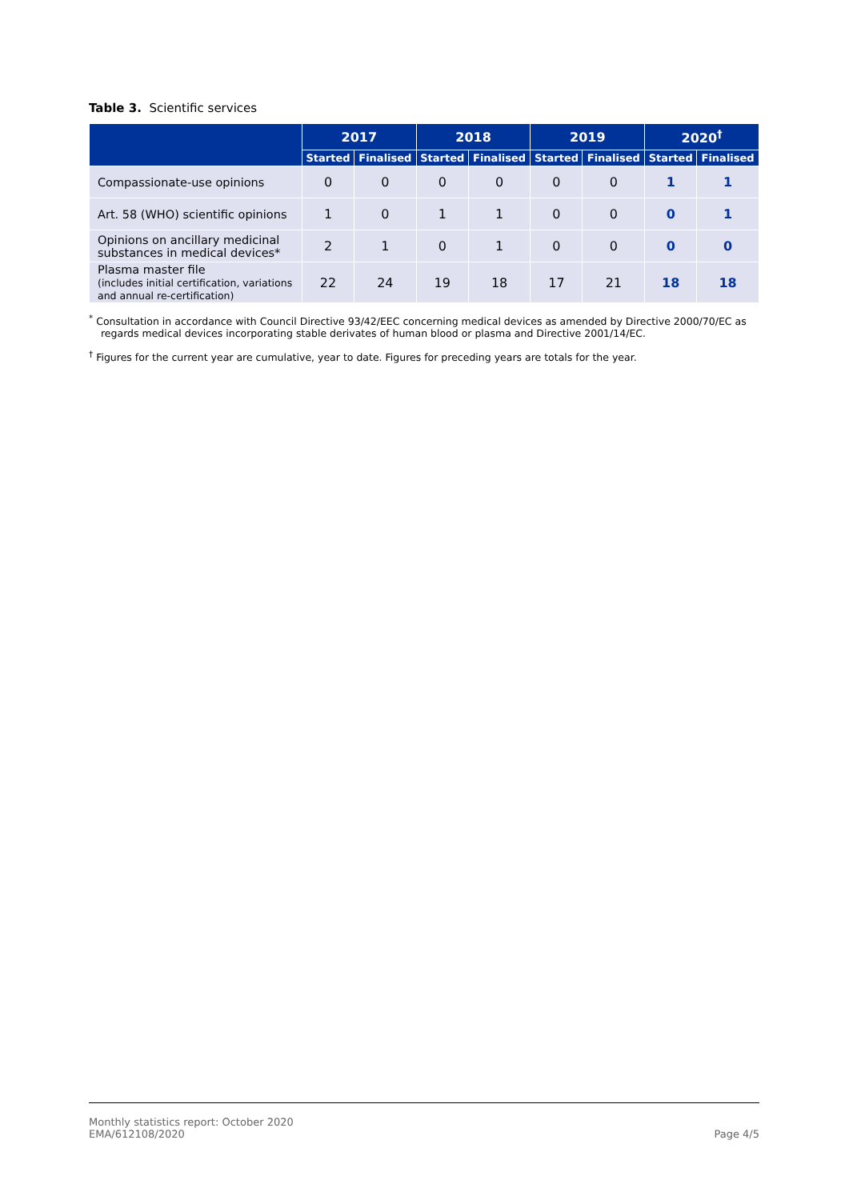Table 3. Scientific services
| | 2017 | | 2018 | | 2019 | | 2020<sup>†</sup> | |
| --- | --- | --- | --- | --- | --- | --- | --- | --- |
| | Started | Finalised | Started | Finalised | Started | Finalised | Started | Finalised |
| Compassionate-use opinions | 0 | 0 | 0 | 0 | 0 | 0 | 1 | 1 |
| Art. 58 (WHO) scientific opinions | 1 | 0 | 1 | 1 | 0 | 0 | 0 | 1 |
| Opinions on ancillary medicinal substances in medical devices* | 2 | 1 | 0 | 1 | 0 | 0 | 0 | 0 |
| Plasma master file (includes initial certification, variations and annual re-certification) | 22 | 24 | 19 | 18 | 17 | 21 | 18 | 18 |
<sup>*</sup> Consultation in accordance with Council Directive 93/42/EEC concerning medical devices as amended by Directive 2000/70/EC as regards medical devices incorporating stable derivates of human blood or plasma and Directive 2001/14/EC.
<sup>†</sup> Figures for the current year are cumulative, year to date. Figures for preceding years are totals for the year.
Monthly statistics report: October 2020
EMA/612108/2020
Page 4/5